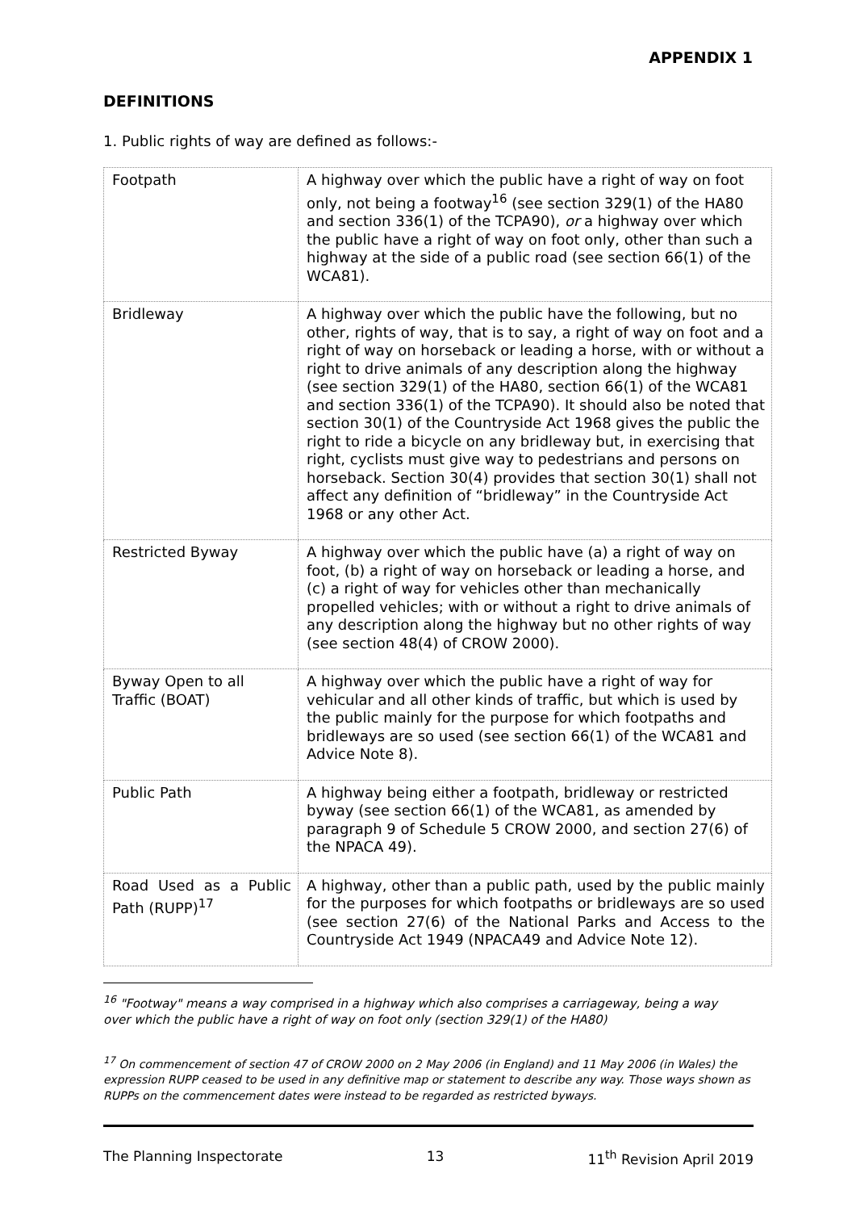APPENDIX 1
DEFINITIONS
1. Public rights of way are defined as follows:-
| Footpath | A highway over which the public have a right of way on foot only, not being a footway<sup>16</sup> (see section 329(1) of the HA80 and section 336(1) of the TCPA90), or a highway over which the public have a right of way on foot only, other than such a highway at the side of a public road (see section 66(1) of the WCA81). |
| Bridleway | A highway over which the public have the following, but no other, rights of way, that is to say, a right of way on foot and a right of way on horseback or leading a horse, with or without a right to drive animals of any description along the highway (see section 329(1) of the HA80, section 66(1) of the WCA81 and section 336(1) of the TCPA90). It should also be noted that section 30(1) of the Countryside Act 1968 gives the public the right to ride a bicycle on any bridleway but, in exercising that right, cyclists must give way to pedestrians and persons on horseback. Section 30(4) provides that section 30(1) shall not affect any definition of “bridleway” in the Countryside Act 1968 or any other Act. |
| Restricted Byway | A highway over which the public have (a) a right of way on foot, (b) a right of way on horseback or leading a horse, and (c) a right of way for vehicles other than mechanically propelled vehicles; with or without a right to drive animals of any description along the highway but no other rights of way (see section 48(4) of CROW 2000). |
| Byway Open to all Traffic (BOAT) | A highway over which the public have a right of way for vehicular and all other kinds of traffic, but which is used by the public mainly for the purpose for which footpaths and bridleways are so used (see section 66(1) of the WCA81 and Advice Note 8). |
| Public Path | A highway being either a footpath, bridleway or restricted byway (see section 66(1) of the WCA81, as amended by paragraph 9 of Schedule 5 CROW 2000, and section 27(6) of the NPACA 49). |
| Road Used as a Public Path (RUPP)<sup>17</sup> | A highway, other than a public path, used by the public mainly for the purposes for which footpaths or bridleways are so used (see section 27(6) of the National Parks and Access to the Countryside Act 1949 (NPACA49 and Advice Note 12). |
<sup>16</sup> "Footway" means a way comprised in a highway which also comprises a carriageway, being a way over which the public have a right of way on foot only (section 329(1) of the HA80)
<sup>17</sup> On commencement of section 47 of CROW 2000 on 2 May 2006 (in England) and 11 May 2006 (in Wales) the expression RUPP ceased to be used in any definitive map or statement to describe any way. Those ways shown as RUPPs on the commencement dates were instead to be regarded as restricted byways.
The Planning Inspectorate 13 11<sup>th</sup> Revision April 2019